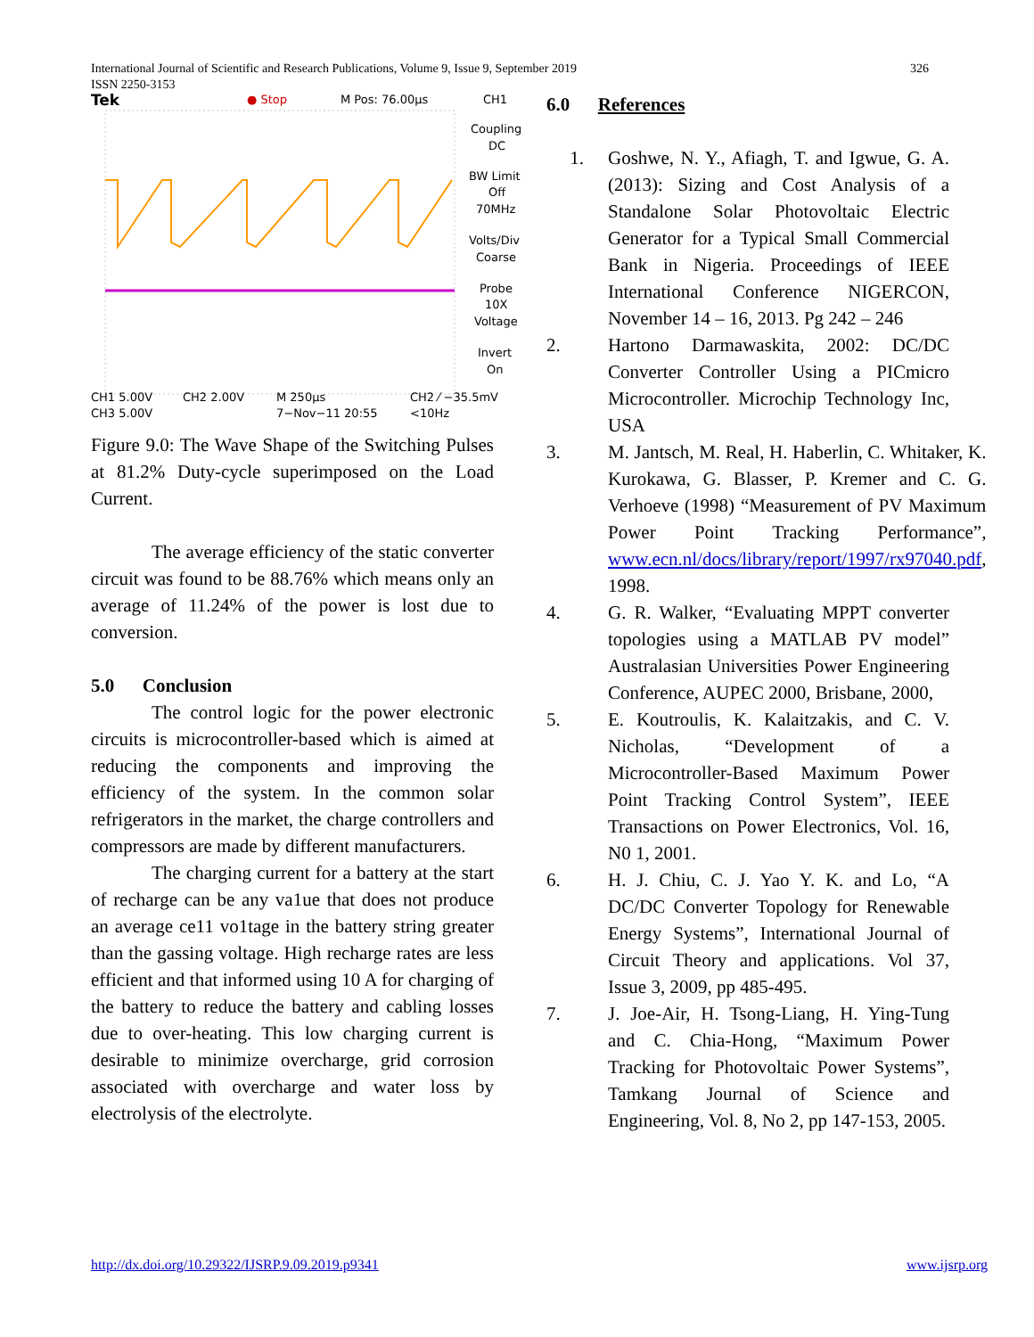International Journal of Scientific and Research Publications, Volume 9, Issue 9, September 2019
ISSN 2250-3153
326
Tek
● Stop
M Pos: 76.00µs
CH1
Coupling
DC
BW Limit
Off
70MHz
Volts/Div
Coarse
Probe
10X
Voltage
Invert
On
CH1 5.00V
CH2 2.00V
M 250µs
CH2 ⁄ −35.5mV
CH3 5.00V
7−Nov−11 20:55
<10Hz
Figure 9.0: The Wave Shape of the Switching Pulses at 81.2% Duty-cycle superimposed on the Load Current.
The average efficiency of the static converter circuit was found to be 88.76% which means only an average of 11.24% of the power is lost due to conversion.
5.0 Conclusion
The control logic for the power electronic circuits is microcontroller-based which is aimed at reducing the components and improving the efficiency of the system. In the common solar refrigerators in the market, the charge controllers and compressors are made by different manufacturers.
The charging current for a battery at the start of recharge can be any va1ue that does not produce an average ce11 vo1tage in the battery string greater than the gassing voltage. High recharge rates are less efficient and that informed using 10 A for charging of the battery to reduce the battery and cabling losses due to over-heating. This low charging current is desirable to minimize overcharge, grid corrosion associated with overcharge and water loss by electrolysis of the electrolyte.
6.0 References
1. Goshwe, N. Y., Afiagh, T. and Igwue, G. A. (2013): Sizing and Cost Analysis of a Standalone Solar Photovoltaic Electric Generator for a Typical Small Commercial Bank in Nigeria. Proceedings of IEEE International Conference NIGERCON, November 14 – 16, 2013. Pg 242 – 246
2. Hartono Darmawaskita, 2002: DC/DC Converter Controller Using a PICmicro Microcontroller. Microchip Technology Inc, USA
3. M. Jantsch, M. Real, H. Haberlin, C. Whitaker, K. Kurokawa, G. Blasser, P. Kremer and C. G. Verhoeve (1998) “Measurement of PV Maximum Power Point Tracking Performance”, www.ecn.nl/docs/library/report/1997/rx97040.pdf, 1998.
4. G. R. Walker, “Evaluating MPPT converter topologies using a MATLAB PV model” Australasian Universities Power Engineering Conference, AUPEC 2000, Brisbane, 2000,
5. E. Koutroulis, K. Kalaitzakis, and C. V. Nicholas, “Development of a Microcontroller-Based Maximum Power Point Tracking Control System”, IEEE Transactions on Power Electronics, Vol. 16, N0 1, 2001.
6. H. J. Chiu, C. J. Yao Y. K. and Lo, “A DC/DC Converter Topology for Renewable Energy Systems”, International Journal of Circuit Theory and applications. Vol 37, Issue 3, 2009, pp 485-495.
7. J. Joe-Air, H. Tsong-Liang, H. Ying-Tung and C. Chia-Hong, “Maximum Power Tracking for Photovoltaic Power Systems”, Tamkang Journal of Science and Engineering, Vol. 8, No 2, pp 147-153, 2005.
http://dx.doi.org/10.29322/IJSRP.9.09.2019.p9341 www.ijsrp.org